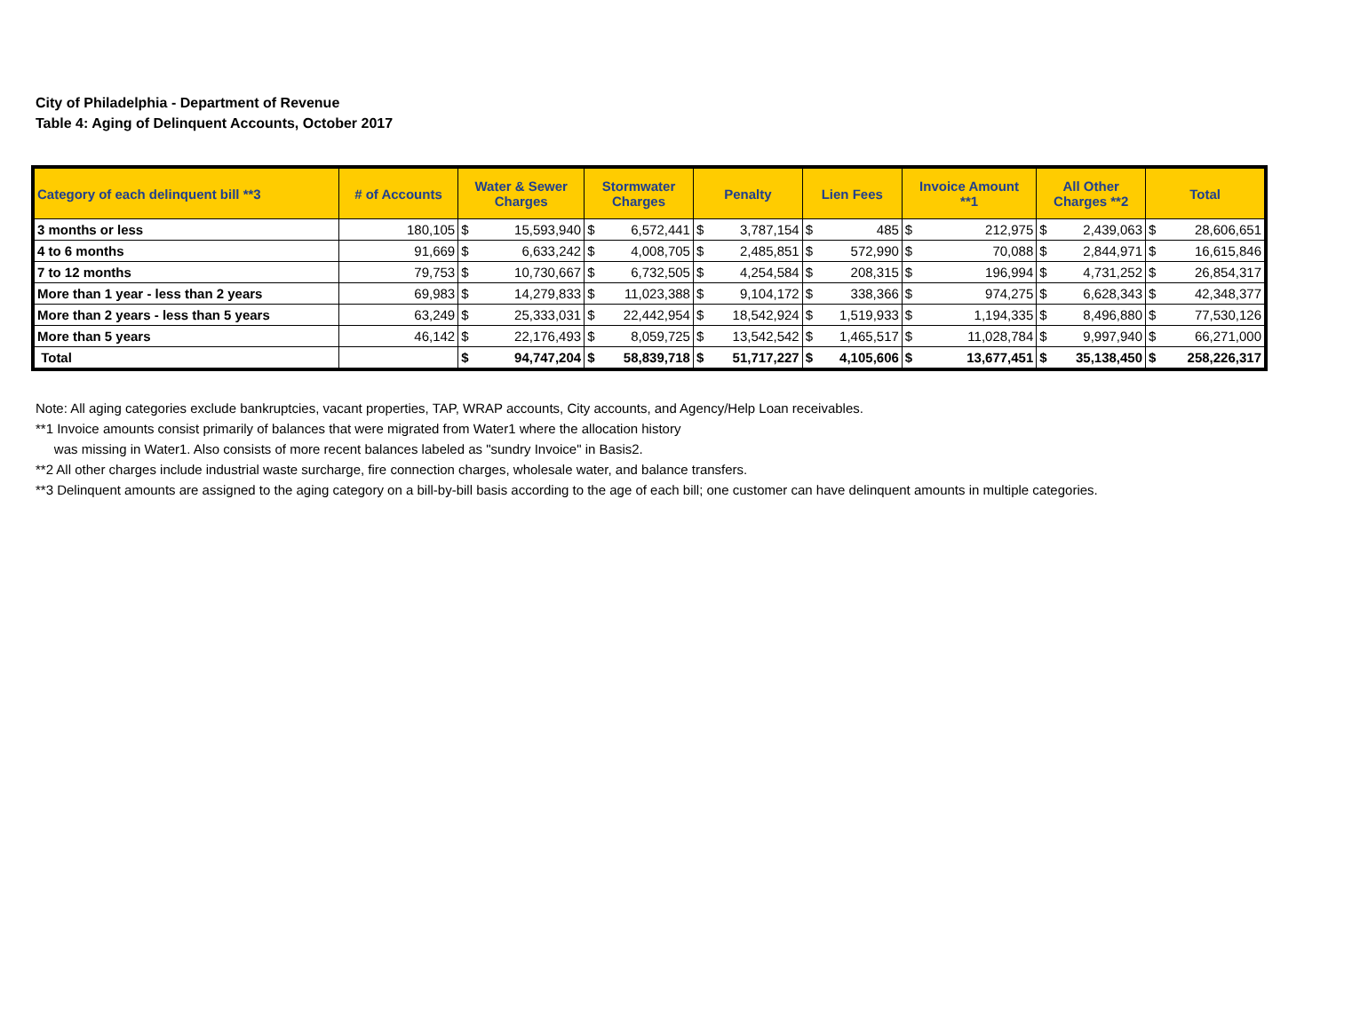City of Philadelphia - Department of Revenue
Table 4: Aging of Delinquent Accounts, October 2017
| Category of each delinquent bill **3 | # of Accounts | Water & Sewer Charges | | Stormwater Charges | | Penalty | | Lien Fees | | Invoice Amount **1 | | All Other Charges **2 | | Total | |
| --- | --- | --- | --- | --- | --- | --- | --- | --- | --- | --- | --- | --- | --- | --- | --- |
| 3 months or less | 180,105 | $ | 15,593,940 | $ | 6,572,441 | $ | 3,787,154 | $ | 485 | $ | 212,975 | $ | 2,439,063 | $ | 28,606,651 |
| 4 to 6 months | 91,669 | $ | 6,633,242 | $ | 4,008,705 | $ | 2,485,851 | $ | 572,990 | $ | 70,088 | $ | 2,844,971 | $ | 16,615,846 |
| 7 to 12 months | 79,753 | $ | 10,730,667 | $ | 6,732,505 | $ | 4,254,584 | $ | 208,315 | $ | 196,994 | $ | 4,731,252 | $ | 26,854,317 |
| More than 1 year - less than 2 years | 69,983 | $ | 14,279,833 | $ | 11,023,388 | $ | 9,104,172 | $ | 338,366 | $ | 974,275 | $ | 6,628,343 | $ | 42,348,377 |
| More than 2 years - less than 5 years | 63,249 | $ | 25,333,031 | $ | 22,442,954 | $ | 18,542,924 | $ | 1,519,933 | $ | 1,194,335 | $ | 8,496,880 | $ | 77,530,126 |
| More than 5 years | 46,142 | $ | 22,176,493 | $ | 8,059,725 | $ | 13,542,542 | $ | 1,465,517 | $ | 11,028,784 | $ | 9,997,940 | $ | 66,271,000 |
| Total | | $ | 94,747,204 | $ | 58,839,718 | $ | 51,717,227 | $ | 4,105,606 | $ | 13,677,451 | $ | 35,138,450 | $ | 258,226,317 |
Note: All aging categories exclude bankruptcies, vacant properties, TAP, WRAP accounts, City accounts, and Agency/Help Loan receivables.
**1 Invoice amounts consist primarily of balances that were migrated from Water1 where the allocation history
was missing in Water1. Also consists of more recent balances labeled as "sundry Invoice" in Basis2.
**2 All other charges include industrial waste surcharge, fire connection charges, wholesale water, and balance transfers.
**3 Delinquent amounts are assigned to the aging category on a bill-by-bill basis according to the age of each bill; one customer can have delinquent amounts in multiple categories.